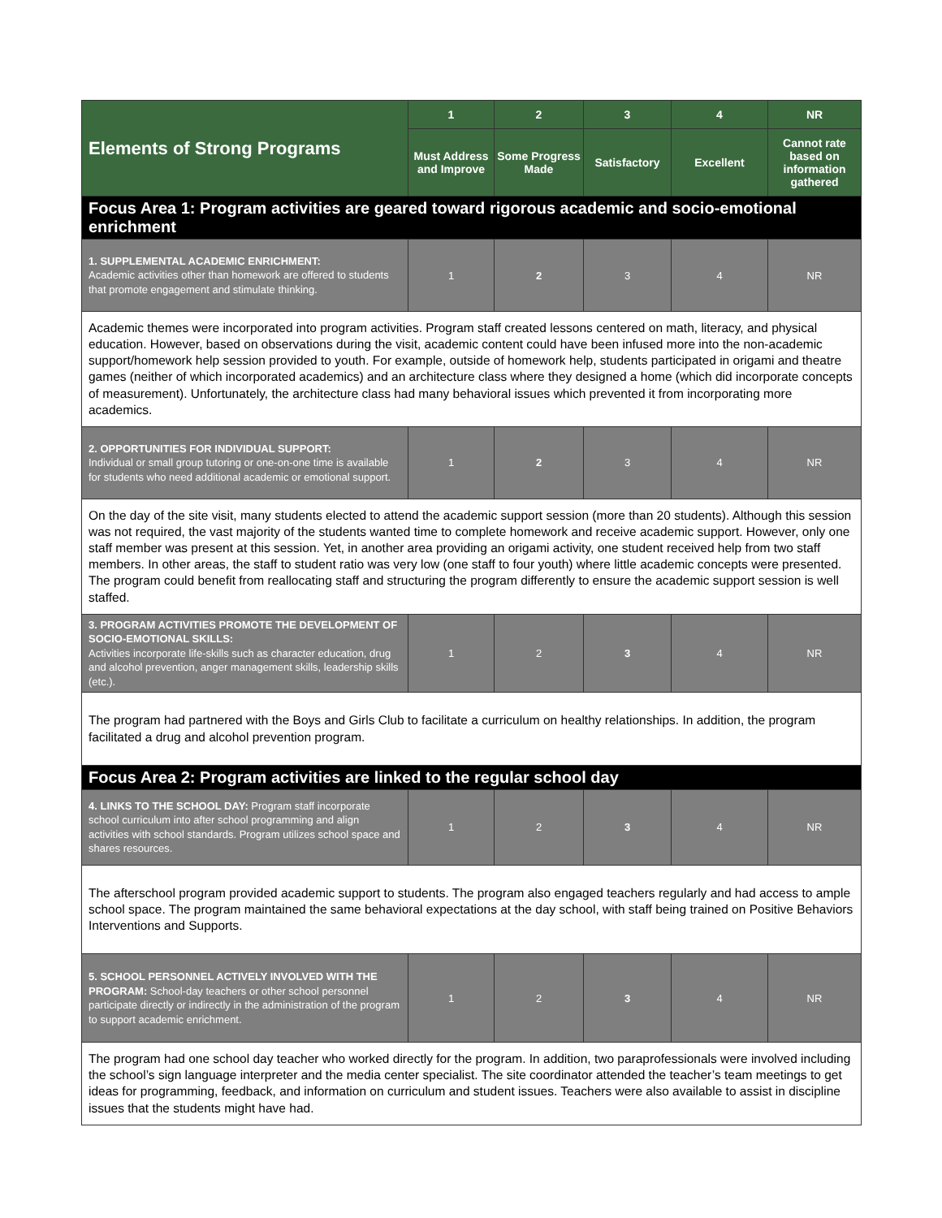| Elements of Strong Programs | 1 | 2 | 3 | 4 | NR |
| --- | --- | --- | --- | --- | --- |
| | Must Address and Improve | Some Progress Made | Satisfactory | Excellent | Cannot rate based on information gathered |
| Focus Area 1: Program activities are geared toward rigorous academic and socio-emotional enrichment | | | | | |
| 1. SUPPLEMENTAL ACADEMIC ENRICHMENT: Academic activities other than homework are offered to students that promote engagement and stimulate thinking. | 1 | 2 | 3 | 4 | NR |
| Academic themes were incorporated into program activities. Program staff created lessons centered on math, literacy, and physical education. However, based on observations during the visit, academic content could have been infused more into the non-academic support/homework help session provided to youth. For example, outside of homework help, students participated in origami and theatre games (neither of which incorporated academics) and an architecture class where they designed a home (which did incorporate concepts of measurement). Unfortunately, the architecture class had many behavioral issues which prevented it from incorporating more academics. | | | | | |
| 2. OPPORTUNITIES FOR INDIVIDUAL SUPPORT: Individual or small group tutoring or one-on-one time is available for students who need additional academic or emotional support. | 1 | 2 | 3 | 4 | NR |
| On the day of the site visit, many students elected to attend the academic support session (more than 20 students). Although this session was not required, the vast majority of the students wanted time to complete homework and receive academic support. However, only one staff member was present at this session. Yet, in another area providing an origami activity, one student received help from two staff members. In other areas, the staff to student ratio was very low (one staff to four youth) where little academic concepts were presented. The program could benefit from reallocating staff and structuring the program differently to ensure the academic support session is well staffed. | | | | | |
| 3. PROGRAM ACTIVITIES PROMOTE THE DEVELOPMENT OF SOCIO-EMOTIONAL SKILLS: Activities incorporate life-skills such as character education, drug and alcohol prevention, anger management skills, leadership skills (etc.). | 1 | 2 | 3 | 4 | NR |
| The program had partnered with the Boys and Girls Club to facilitate a curriculum on healthy relationships. In addition, the program facilitated a drug and alcohol prevention program. | | | | | |
| Focus Area 2: Program activities are linked to the regular school day | | | | | |
| 4. LINKS TO THE SCHOOL DAY: Program staff incorporate school curriculum into after school programming and align activities with school standards. Program utilizes school space and shares resources. | 1 | 2 | 3 | 4 | NR |
| The afterschool program provided academic support to students. The program also engaged teachers regularly and had access to ample school space. The program maintained the same behavioral expectations at the day school, with staff being trained on Positive Behaviors Interventions and Supports. | | | | | |
| 5. SCHOOL PERSONNEL ACTIVELY INVOLVED WITH THE PROGRAM: School-day teachers or other school personnel participate directly or indirectly in the administration of the program to support academic enrichment. | 1 | 2 | 3 | 4 | NR |
| The program had one school day teacher who worked directly for the program. In addition, two paraprofessionals were involved including the school’s sign language interpreter and the media center specialist. The site coordinator attended the teacher’s team meetings to get ideas for programming, feedback, and information on curriculum and student issues. Teachers were also available to assist in discipline issues that the students might have had. | | | | | |